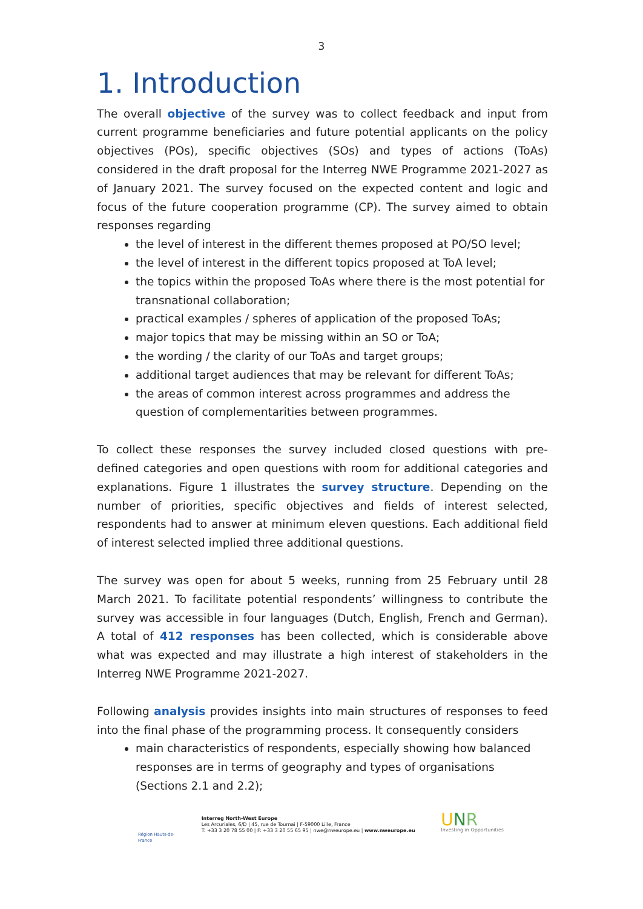3
1. Introduction
The overall objective of the survey was to collect feedback and input from current programme beneficiaries and future potential applicants on the policy objectives (POs), specific objectives (SOs) and types of actions (ToAs) considered in the draft proposal for the Interreg NWE Programme 2021-2027 as of January 2021. The survey focused on the expected content and logic and focus of the future cooperation programme (CP). The survey aimed to obtain responses regarding
the level of interest in the different themes proposed at PO/SO level;
the level of interest in the different topics proposed at ToA level;
the topics within the proposed ToAs where there is the most potential for transnational collaboration;
practical examples / spheres of application of the proposed ToAs;
major topics that may be missing within an SO or ToA;
the wording / the clarity of our ToAs and target groups;
additional target audiences that may be relevant for different ToAs;
the areas of common interest across programmes and address the question of complementarities between programmes.
To collect these responses the survey included closed questions with pre-defined categories and open questions with room for additional categories and explanations. Figure 1 illustrates the survey structure. Depending on the number of priorities, specific objectives and fields of interest selected, respondents had to answer at minimum eleven questions. Each additional field of interest selected implied three additional questions.
The survey was open for about 5 weeks, running from 25 February until 28 March 2021. To facilitate potential respondents’ willingness to contribute the survey was accessible in four languages (Dutch, English, French and German). A total of 412 responses has been collected, which is considerable above what was expected and may illustrate a high interest of stakeholders in the Interreg NWE Programme 2021-2027.
Following analysis provides insights into main structures of responses to feed into the final phase of the programming process. It consequently considers
main characteristics of respondents, especially showing how balanced responses are in terms of geography and types of organisations (Sections 2.1 and 2.2);
Région Hauts-de-France
Interreg North-West Europe
Les Arcuriales, 6/D | 45, rue de Tournai | F-59000 Lille, France
T: +33 3 20 78 55 00 | F: +33 3 20 55 65 95 | nwe@nweurope.eu | www.nweurope.eu
UNR
Investing in Opportunities